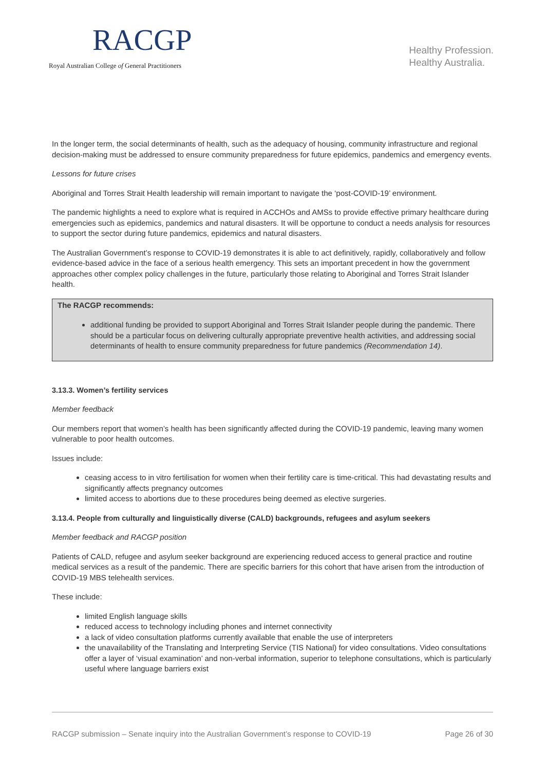RACGP
Royal Australian College of General Practitioners
Healthy Profession.
Healthy Australia.
In the longer term, the social determinants of health, such as the adequacy of housing, community infrastructure and regional decision-making must be addressed to ensure community preparedness for future epidemics, pandemics and emergency events.
Lessons for future crises
Aboriginal and Torres Strait Health leadership will remain important to navigate the ‘post-COVID-19’ environment.
The pandemic highlights a need to explore what is required in ACCHOs and AMSs to provide effective primary healthcare during emergencies such as epidemics, pandemics and natural disasters. It will be opportune to conduct a needs analysis for resources to support the sector during future pandemics, epidemics and natural disasters.
The Australian Government’s response to COVID-19 demonstrates it is able to act definitively, rapidly, collaboratively and follow evidence-based advice in the face of a serious health emergency. This sets an important precedent in how the government approaches other complex policy challenges in the future, particularly those relating to Aboriginal and Torres Strait Islander health.
The RACGP recommends:
additional funding be provided to support Aboriginal and Torres Strait Islander people during the pandemic. There should be a particular focus on delivering culturally appropriate preventive health activities, and addressing social determinants of health to ensure community preparedness for future pandemics (Recommendation 14).
3.13.3. Women’s fertility services
Member feedback
Our members report that women’s health has been significantly affected during the COVID-19 pandemic, leaving many women vulnerable to poor health outcomes.
Issues include:
ceasing access to in vitro fertilisation for women when their fertility care is time-critical. This had devastating results and significantly affects pregnancy outcomes
limited access to abortions due to these procedures being deemed as elective surgeries.
3.13.4. People from culturally and linguistically diverse (CALD) backgrounds, refugees and asylum seekers
Member feedback and RACGP position
Patients of CALD, refugee and asylum seeker background are experiencing reduced access to general practice and routine medical services as a result of the pandemic. There are specific barriers for this cohort that have arisen from the introduction of COVID-19 MBS telehealth services.
These include:
limited English language skills
reduced access to technology including phones and internet connectivity
a lack of video consultation platforms currently available that enable the use of interpreters
the unavailability of the Translating and Interpreting Service (TIS National) for video consultations. Video consultations offer a layer of ‘visual examination’ and non-verbal information, superior to telephone consultations, which is particularly useful where language barriers exist
RACGP submission – Senate inquiry into the Australian Government’s response to COVID-19 Page 26 of 30